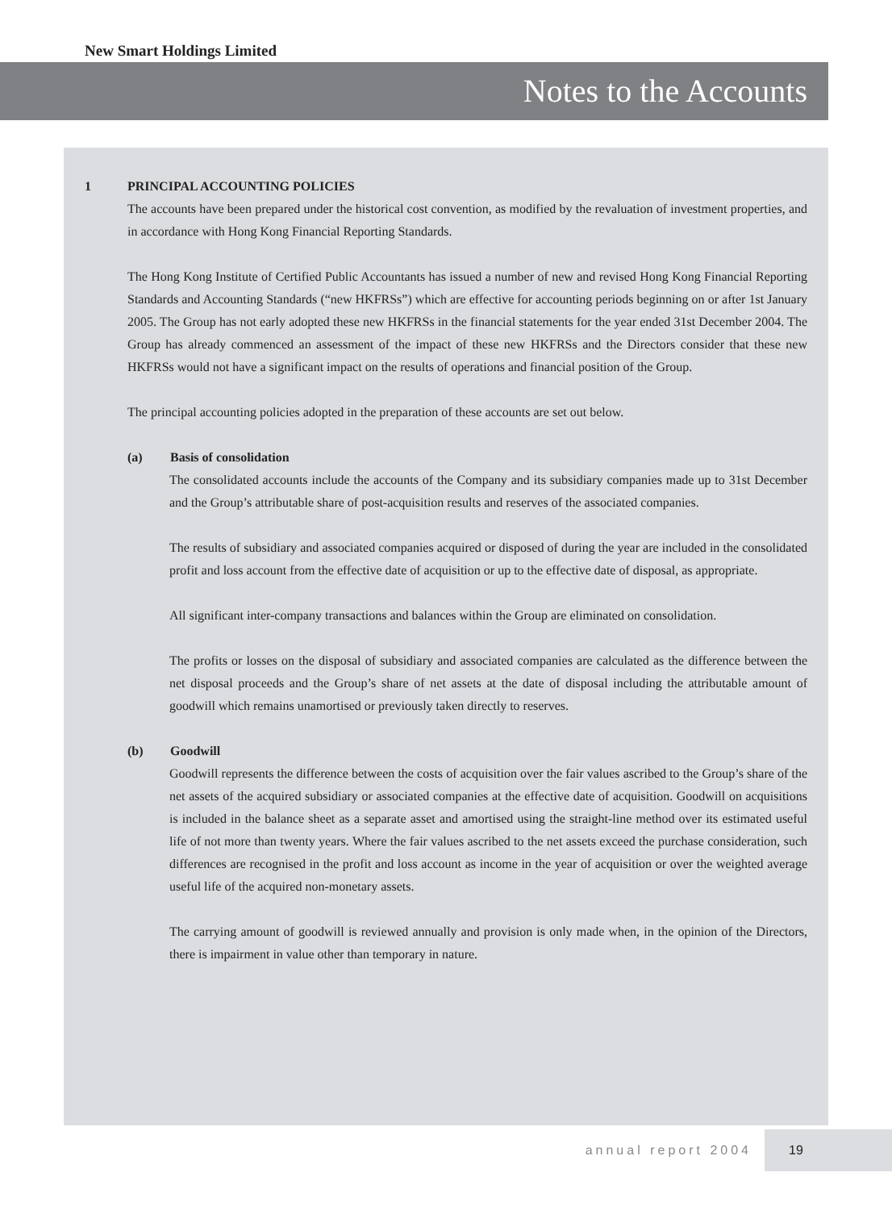New Smart Holdings Limited
Notes to the Accounts
1 PRINCIPAL ACCOUNTING POLICIES
The accounts have been prepared under the historical cost convention, as modified by the revaluation of investment properties, and in accordance with Hong Kong Financial Reporting Standards.
The Hong Kong Institute of Certified Public Accountants has issued a number of new and revised Hong Kong Financial Reporting Standards and Accounting Standards (“new HKFRSs”) which are effective for accounting periods beginning on or after 1st January 2005. The Group has not early adopted these new HKFRSs in the financial statements for the year ended 31st December 2004. The Group has already commenced an assessment of the impact of these new HKFRSs and the Directors consider that these new HKFRSs would not have a significant impact on the results of operations and financial position of the Group.
The principal accounting policies adopted in the preparation of these accounts are set out below.
(a) Basis of consolidation
The consolidated accounts include the accounts of the Company and its subsidiary companies made up to 31st December and the Group’s attributable share of post-acquisition results and reserves of the associated companies.
The results of subsidiary and associated companies acquired or disposed of during the year are included in the consolidated profit and loss account from the effective date of acquisition or up to the effective date of disposal, as appropriate.
All significant inter-company transactions and balances within the Group are eliminated on consolidation.
The profits or losses on the disposal of subsidiary and associated companies are calculated as the difference between the net disposal proceeds and the Group’s share of net assets at the date of disposal including the attributable amount of goodwill which remains unamortised or previously taken directly to reserves.
(b) Goodwill
Goodwill represents the difference between the costs of acquisition over the fair values ascribed to the Group’s share of the net assets of the acquired subsidiary or associated companies at the effective date of acquisition. Goodwill on acquisitions is included in the balance sheet as a separate asset and amortised using the straight-line method over its estimated useful life of not more than twenty years. Where the fair values ascribed to the net assets exceed the purchase consideration, such differences are recognised in the profit and loss account as income in the year of acquisition or over the weighted average useful life of the acquired non-monetary assets.
The carrying amount of goodwill is reviewed annually and provision is only made when, in the opinion of the Directors, there is impairment in value other than temporary in nature.
annual report 2004 19